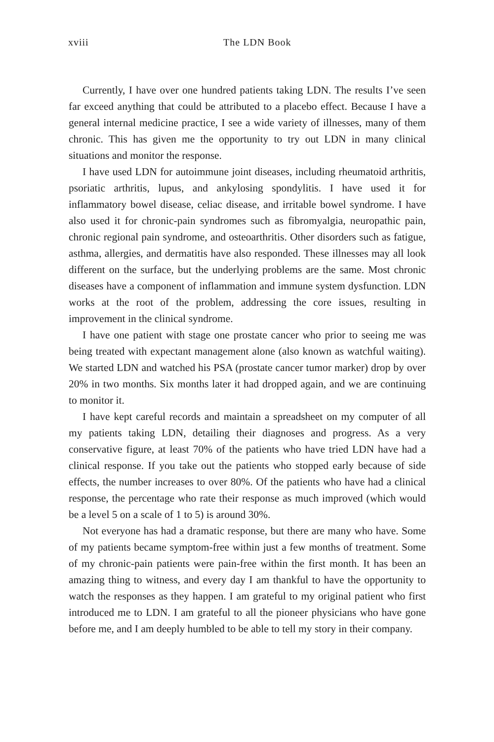xviii
The LDN Book
Currently, I have over one hundred patients taking LDN. The results I’ve seen far exceed anything that could be attributed to a placebo effect. Because I have a general internal medicine practice, I see a wide variety of illnesses, many of them chronic. This has given me the opportunity to try out LDN in many clinical situations and monitor the response.
I have used LDN for autoimmune joint diseases, including rheumatoid arthritis, psoriatic arthritis, lupus, and ankylosing spondylitis. I have used it for inflammatory bowel disease, celiac disease, and irritable bowel syndrome. I have also used it for chronic-pain syndromes such as fibromy­algia, neuropathic pain, chronic regional pain syndrome, and osteoarthritis. Other disorders such as fatigue, asthma, allergies, and dermatitis have also responded. These illnesses may all look different on the surface, but the underlying problems are the same. Most chronic diseases have a compo­nent of inflammation and immune system dysfunction. LDN works at the root of the problem, addressing the core issues, resulting in improvement in the clinical syndrome.
I have one patient with stage one prostate cancer who prior to seeing me was being treated with expectant management alone (also known as watchful waiting). We started LDN and watched his PSA (prostate cancer tumor marker) drop by over 20% in two months. Six months later it had dropped again, and we are continuing to monitor it.
I have kept careful records and maintain a spreadsheet on my computer of all my patients taking LDN, detailing their diagnoses and progress. As a very conservative figure, at least 70% of the patients who have tried LDN have had a clinical response. If you take out the patients who stopped early because of side effects, the number increases to over 80%. Of the patients who have had a clinical response, the percentage who rate their response as much improved (which would be a level 5 on a scale of 1 to 5) is around 30%.
Not everyone has had a dramatic response, but there are many who have. Some of my patients became symptom-free within just a few months of treatment. Some of my chronic-pain patients were pain-free within the first month. It has been an amazing thing to witness, and every day I am thankful to have the opportunity to watch the responses as they happen. I am grateful to my original patient who first introduced me to LDN. I am grateful to all the pioneer physicians who have gone before me, and I am deeply humbled to be able to tell my story in their company.